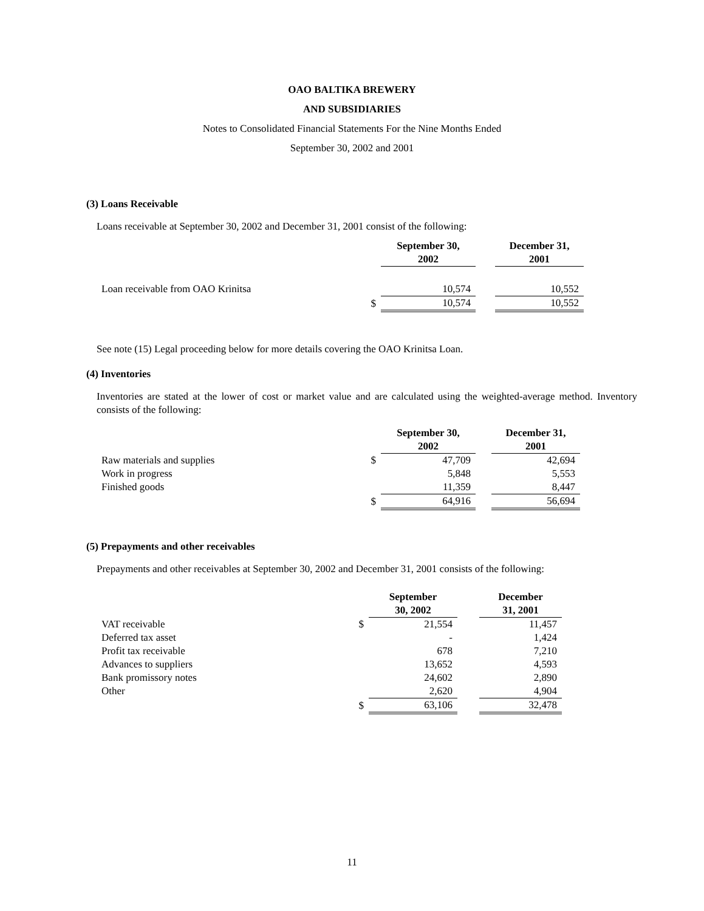OAO BALTIKA BREWERY
AND SUBSIDIARIES
Notes to Consolidated Financial Statements For the Nine Months Ended
September 30, 2002 and 2001
(3) Loans Receivable
Loans receivable at September 30, 2002 and December 31, 2001 consist of the following:
| | | September 30, 2002 | | December 31, 2001 |
| Loan receivable from OAO Krinitsa | | 10,574 | | 10,552 |
| | $ | 10,574 | | 10,552 |
See note (15) Legal proceeding below for more details covering the OAO Krinitsa Loan.
(4) Inventories
Inventories are stated at the lower of cost or market value and are calculated using the weighted-average method. Inventory consists of the following:
| | | September 30, 2002 | | December 31, 2001 |
| Raw materials and supplies | $ | 47,709 | | 42,694 |
| Work in progress | | 5,848 | | 5,553 |
| Finished goods | | 11,359 | | 8,447 |
| | $ | 64,916 | | 56,694 |
(5) Prepayments and other receivables
Prepayments and other receivables at September 30, 2002 and December 31, 2001 consists of the following:
| | | September 30, 2002 | | December 31, 2001 |
| VAT receivable | $ | 21,554 | | 11,457 |
| Deferred tax asset | | - | | 1,424 |
| Profit tax receivable | | 678 | | 7,210 |
| Advances to suppliers | | 13,652 | | 4,593 |
| Bank promissory notes | | 24,602 | | 2,890 |
| Other | | 2,620 | | 4,904 |
| | $ | 63,106 | | 32,478 |
11